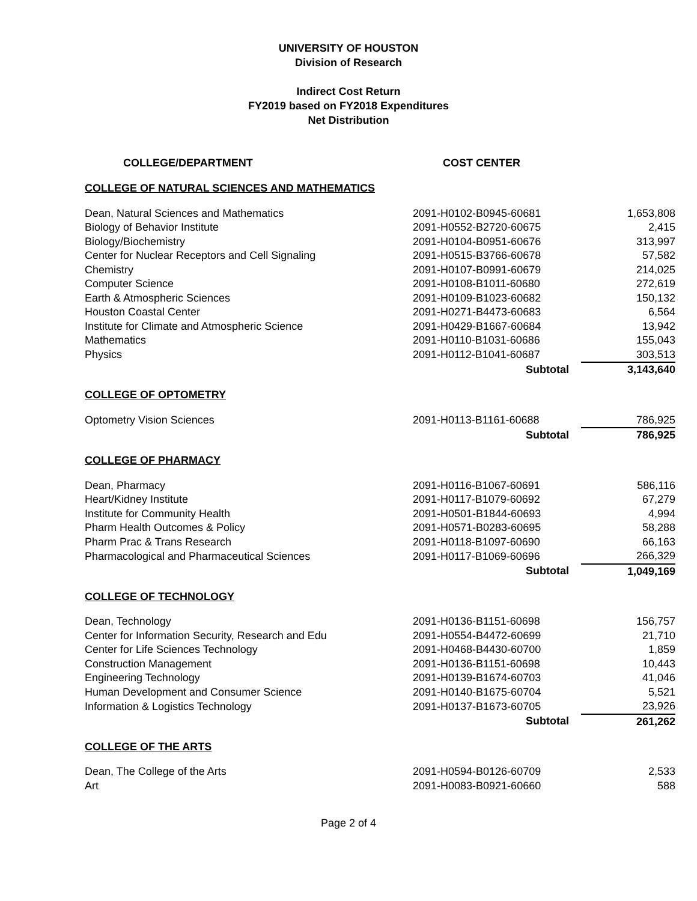UNIVERSITY OF HOUSTON
Division of Research
Indirect Cost Return
FY2019 based on FY2018 Expenditures
Net Distribution
| COLLEGE/DEPARTMENT | COST CENTER | |
| --- | --- | --- |
| COLLEGE OF NATURAL SCIENCES AND MATHEMATICS | | |
| Dean, Natural Sciences and Mathematics | 2091-H0102-B0945-60681 | 1,653,808 |
| Biology of Behavior Institute | 2091-H0552-B2720-60675 | 2,415 |
| Biology/Biochemistry | 2091-H0104-B0951-60676 | 313,997 |
| Center for Nuclear Receptors and Cell Signaling | 2091-H0515-B3766-60678 | 57,582 |
| Chemistry | 2091-H0107-B0991-60679 | 214,025 |
| Computer Science | 2091-H0108-B1011-60680 | 272,619 |
| Earth & Atmospheric Sciences | 2091-H0109-B1023-60682 | 150,132 |
| Houston Coastal Center | 2091-H0271-B4473-60683 | 6,564 |
| Institute for Climate and Atmospheric Science | 2091-H0429-B1667-60684 | 13,942 |
| Mathematics | 2091-H0110-B1031-60686 | 155,043 |
| Physics | 2091-H0112-B1041-60687 | 303,513 |
| | Subtotal | 3,143,640 |
| COLLEGE OF OPTOMETRY | | |
| Optometry Vision Sciences | 2091-H0113-B1161-60688 | 786,925 |
| | Subtotal | 786,925 |
| COLLEGE OF PHARMACY | | |
| Dean, Pharmacy | 2091-H0116-B1067-60691 | 586,116 |
| Heart/Kidney Institute | 2091-H0117-B1079-60692 | 67,279 |
| Institute for Community Health | 2091-H0501-B1844-60693 | 4,994 |
| Pharm Health Outcomes & Policy | 2091-H0571-B0283-60695 | 58,288 |
| Pharm Prac & Trans Research | 2091-H0118-B1097-60690 | 66,163 |
| Pharmacological and Pharmaceutical Sciences | 2091-H0117-B1069-60696 | 266,329 |
| | Subtotal | 1,049,169 |
| COLLEGE OF TECHNOLOGY | | |
| Dean, Technology | 2091-H0136-B1151-60698 | 156,757 |
| Center for Information Security, Research and Edu | 2091-H0554-B4472-60699 | 21,710 |
| Center for Life Sciences Technology | 2091-H0468-B4430-60700 | 1,859 |
| Construction Management | 2091-H0136-B1151-60698 | 10,443 |
| Engineering Technology | 2091-H0139-B1674-60703 | 41,046 |
| Human Development and Consumer Science | 2091-H0140-B1675-60704 | 5,521 |
| Information & Logistics Technology | 2091-H0137-B1673-60705 | 23,926 |
| | Subtotal | 261,262 |
| COLLEGE OF THE ARTS | | |
| Dean, The College of the Arts | 2091-H0594-B0126-60709 | 2,533 |
| Art | 2091-H0083-B0921-60660 | 588 |
Page 2 of 4